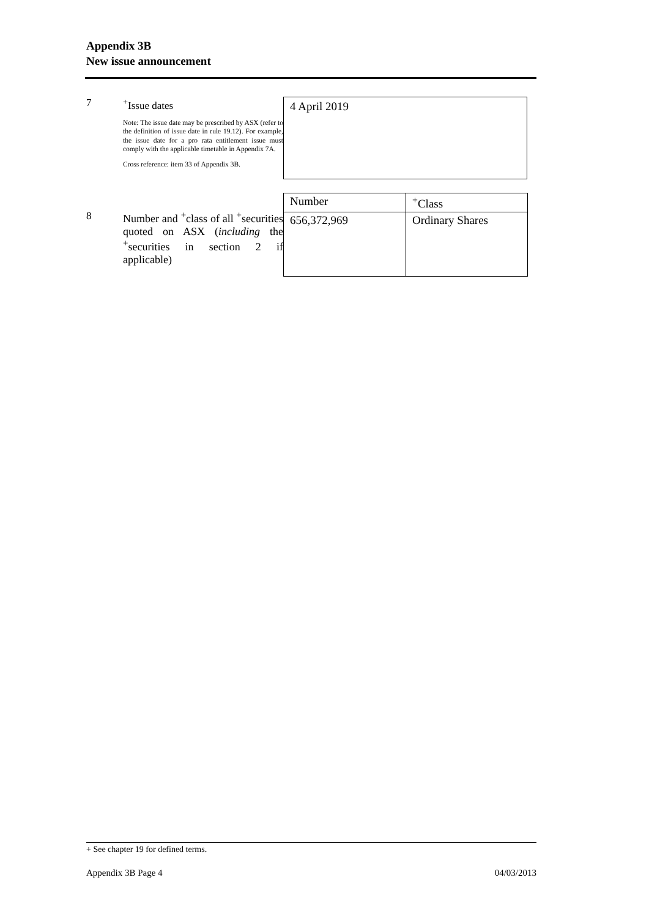Appendix 3B
New issue announcement
7 <sup>+</sup>Issue dates
Note: The issue date may be prescribed by ASX (refer to the definition of issue date in rule 19.12). For example, the issue date for a pro rata entitlement issue must comply with the applicable timetable in Appendix 7A.
Cross reference: item 33 of Appendix 3B.
4 April 2019
8 Number and <sup>+</sup>class of all <sup>+</sup>securities quoted on ASX (including the <sup>+</sup>securities in section 2 if applicable)
| Number | <sup>+</sup>Class |
| 656,372,969 | Ordinary Shares |
+ See chapter 19 for defined terms.
Appendix 3B Page 4 04/03/2013